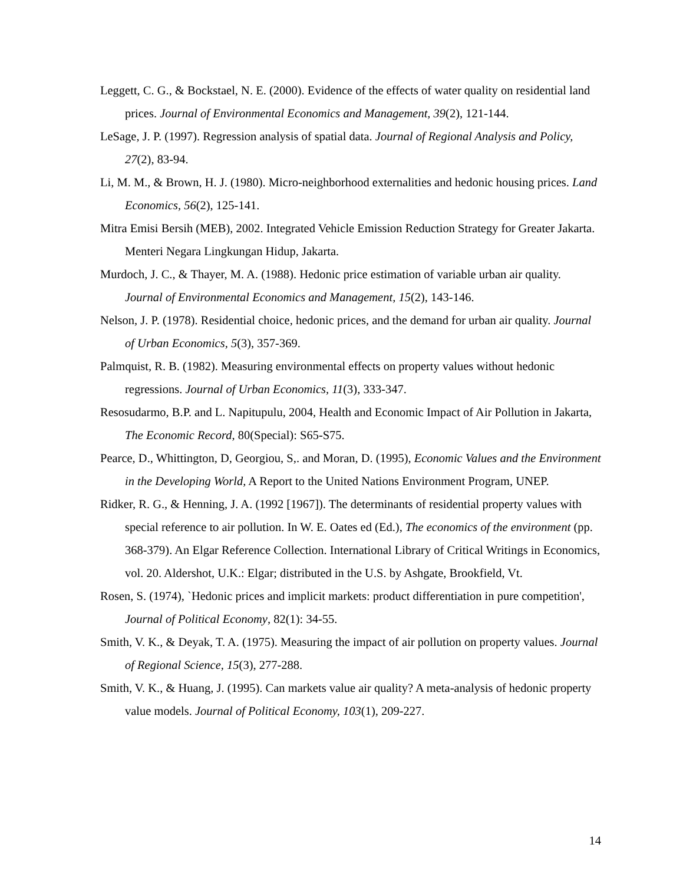Leggett, C. G., & Bockstael, N. E. (2000). Evidence of the effects of water quality on residential land prices. Journal of Environmental Economics and Management, 39(2), 121-144.
LeSage, J. P. (1997). Regression analysis of spatial data. Journal of Regional Analysis and Policy, 27(2), 83-94.
Li, M. M., & Brown, H. J. (1980). Micro-neighborhood externalities and hedonic housing prices. Land Economics, 56(2), 125-141.
Mitra Emisi Bersih (MEB), 2002. Integrated Vehicle Emission Reduction Strategy for Greater Jakarta. Menteri Negara Lingkungan Hidup, Jakarta.
Murdoch, J. C., & Thayer, M. A. (1988). Hedonic price estimation of variable urban air quality. Journal of Environmental Economics and Management, 15(2), 143-146.
Nelson, J. P. (1978). Residential choice, hedonic prices, and the demand for urban air quality. Journal of Urban Economics, 5(3), 357-369.
Palmquist, R. B. (1982). Measuring environmental effects on property values without hedonic regressions. Journal of Urban Economics, 11(3), 333-347.
Resosudarmo, B.P. and L. Napitupulu, 2004, Health and Economic Impact of Air Pollution in Jakarta, The Economic Record, 80(Special): S65-S75.
Pearce, D., Whittington, D, Georgiou, S,. and Moran, D. (1995), Economic Values and the Environment in the Developing World, A Report to the United Nations Environment Program, UNEP.
Ridker, R. G., & Henning, J. A. (1992 [1967]). The determinants of residential property values with special reference to air pollution. In W. E. Oates ed (Ed.), The economics of the environment (pp. 368-379). An Elgar Reference Collection. International Library of Critical Writings in Economics, vol. 20. Aldershot, U.K.: Elgar; distributed in the U.S. by Ashgate, Brookfield, Vt.
Rosen, S. (1974), `Hedonic prices and implicit markets: product differentiation in pure competition', Journal of Political Economy, 82(1): 34-55.
Smith, V. K., & Deyak, T. A. (1975). Measuring the impact of air pollution on property values. Journal of Regional Science, 15(3), 277-288.
Smith, V. K., & Huang, J. (1995). Can markets value air quality? A meta-analysis of hedonic property value models. Journal of Political Economy, 103(1), 209-227.
14